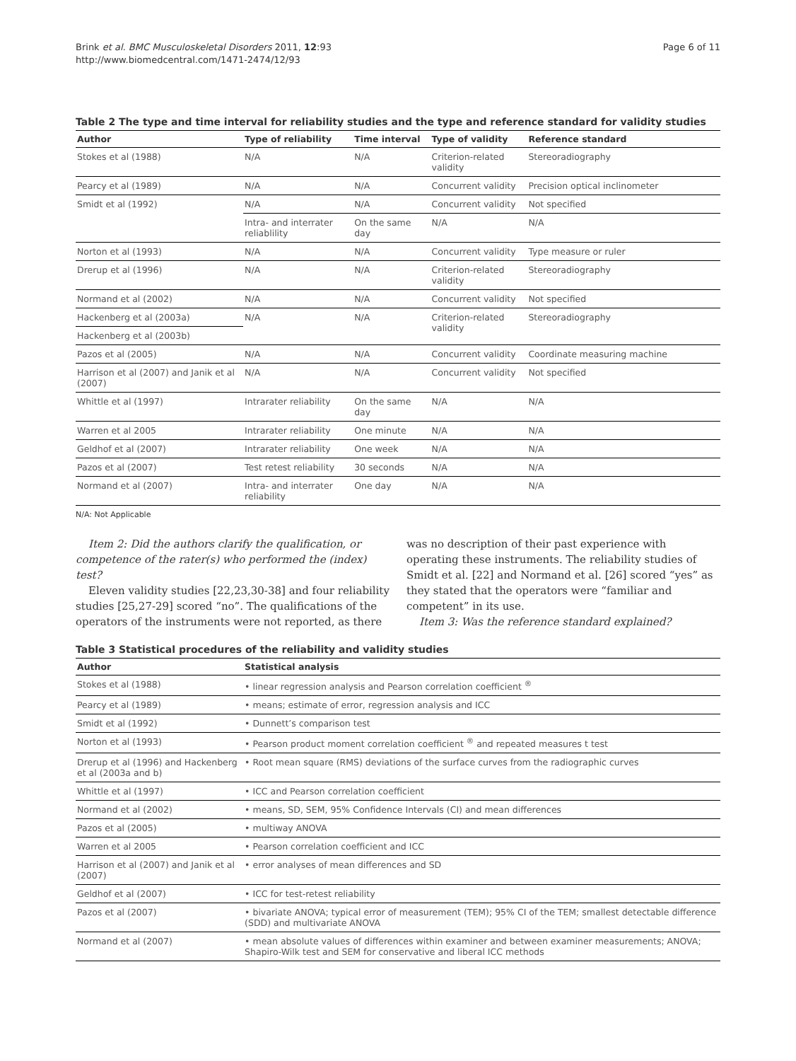Brink et al. BMC Musculoskeletal Disorders 2011, 12:93
http://www.biomedcentral.com/1471-2474/12/93
Page 6 of 11
Table 2 The type and time interval for reliability studies and the type and reference standard for validity studies
| Author | Type of reliability | Time interval | Type of validity | Reference standard |
| --- | --- | --- | --- | --- |
| Stokes et al (1988) | N/A | N/A | Criterion-related validity | Stereoradiography |
| Pearcy et al (1989) | N/A | N/A | Concurrent validity | Precision optical inclinometer |
| Smidt et al (1992) | N/A | N/A | Concurrent validity | Not specified |
| | Intra- and interrater reliablility | On the same day | N/A | N/A |
| Norton et al (1993) | N/A | N/A | Concurrent validity | Type measure or ruler |
| Drerup et al (1996) | N/A | N/A | Criterion-related validity | Stereoradiography |
| Normand et al (2002) | N/A | N/A | Concurrent validity | Not specified |
| Hackenberg et al (2003a) | N/A | N/A | Criterion-related validity | Stereoradiography |
| Hackenberg et al (2003b) | | | | |
| Pazos et al (2005) | N/A | N/A | Concurrent validity | Coordinate measuring machine |
| Harrison et al (2007) and Janik et al (2007) | N/A | N/A | Concurrent validity | Not specified |
| Whittle et al (1997) | Intrarater reliability | On the same day | N/A | N/A |
| Warren et al 2005 | Intrarater reliability | One minute | N/A | N/A |
| Geldhof et al (2007) | Intrarater reliability | One week | N/A | N/A |
| Pazos et al (2007) | Test retest reliability | 30 seconds | N/A | N/A |
| Normand et al (2007) | Intra- and interrater reliability | One day | N/A | N/A |
N/A: Not Applicable
Item 2: Did the authors clarify the qualification, or competence of the rater(s) who performed the (index) test?
Eleven validity studies [22,23,30-38] and four reliability studies [25,27-29] scored “no”. The qualifications of the operators of the instruments were not reported, as there
was no description of their past experience with operating these instruments. The reliability studies of Smidt et al. [22] and Normand et al. [26] scored “yes” as they stated that the operators were “familiar and competent” in its use.
Item 3: Was the reference standard explained?
Table 3 Statistical procedures of the reliability and validity studies
| Author | Statistical analysis |
| --- | --- |
| Stokes et al (1988) | • linear regression analysis and Pearson correlation coefficient <sup>®</sup> |
| Pearcy et al (1989) | • means; estimate of error, regression analysis and ICC |
| Smidt et al (1992) | • Dunnett’s comparison test |
| Norton et al (1993) | • Pearson product moment correlation coefficient <sup>®</sup> and repeated measures t test |
| Drerup et al (1996) and Hackenberg et al (2003a and b) | • Root mean square (RMS) deviations of the surface curves from the radiographic curves |
| Whittle et al (1997) | • ICC and Pearson correlation coefficient |
| Normand et al (2002) | • means, SD, SEM, 95% Confidence Intervals (CI) and mean differences |
| Pazos et al (2005) | • multiway ANOVA |
| Warren et al 2005 | • Pearson correlation coefficient and ICC |
| Harrison et al (2007) and Janik et al (2007) | • error analyses of mean differences and SD |
| Geldhof et al (2007) | • ICC for test-retest reliability |
| Pazos et al (2007) | • bivariate ANOVA; typical error of measurement (TEM); 95% CI of the TEM; smallest detectable difference (SDD) and multivariate ANOVA |
| Normand et al (2007) | • mean absolute values of differences within examiner and between examiner measurements; ANOVA; Shapiro-Wilk test and SEM for conservative and liberal ICC methods |